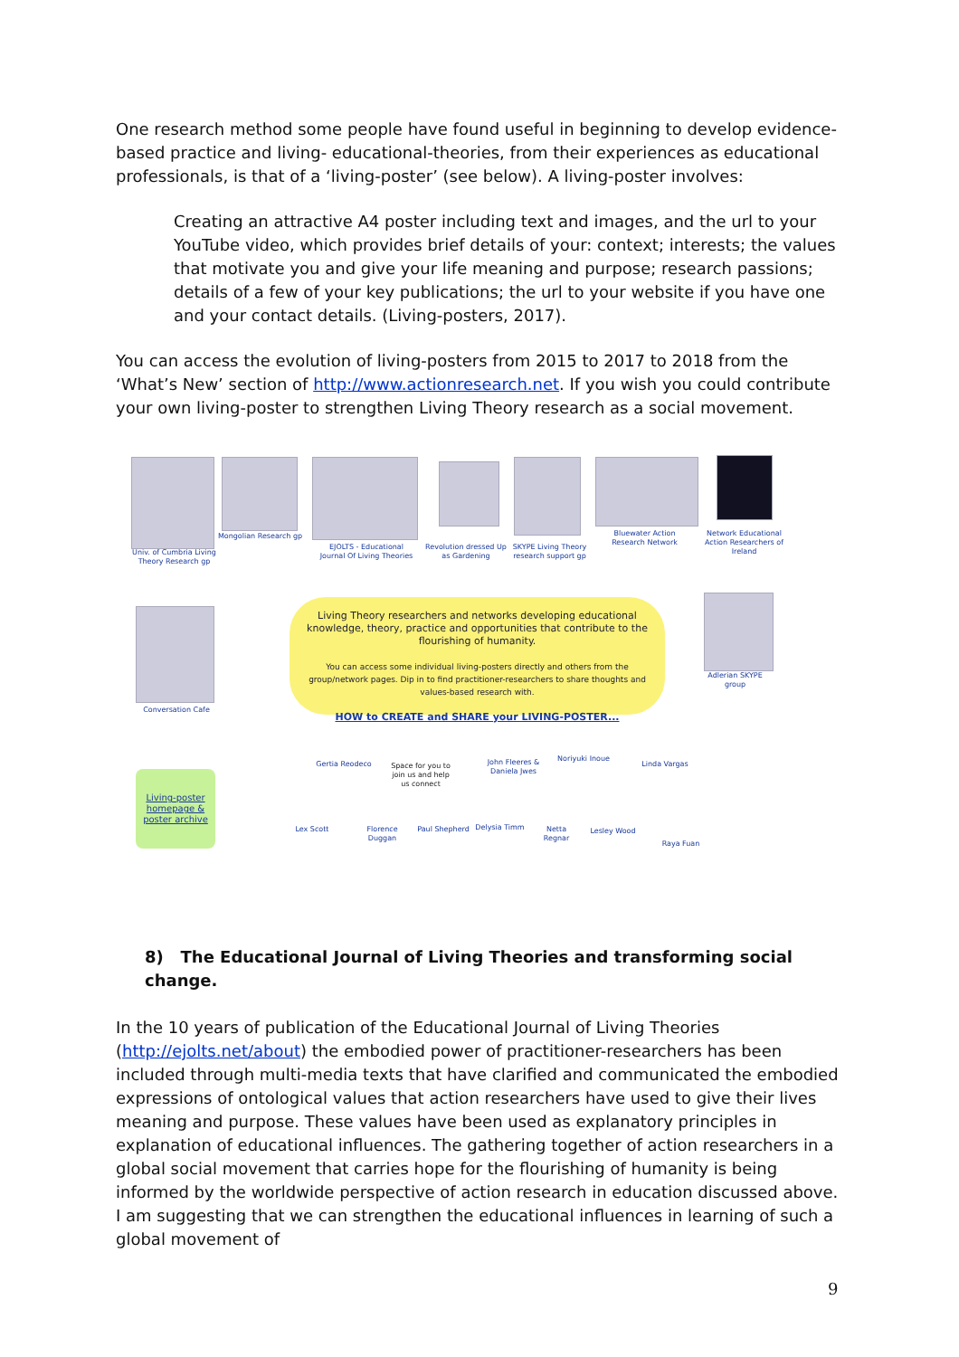One research method some people have found useful in beginning to develop evidence-based practice and living- educational-theories, from their experiences as educational professionals, is that of a ‘living-poster’ (see below). A living-poster involves:
Creating an attractive A4 poster including text and images, and the url to your YouTube video, which provides brief details of your: context; interests; the values that motivate you and give your life meaning and purpose; research passions; details of a few of your key publications; the url to your website if you have one and your contact details. (Living-posters, 2017).
You can access the evolution of living-posters from 2015 to 2017 to 2018 from the ‘What’s New’ section of http://www.actionresearch.net. If you wish you could contribute your own living-poster to strengthen Living Theory research as a social movement.
Univ. of Cumbria Living Theory Research gp
Mongolian Research gp
EJOLTS - Educational Journal Of Living Theories
Revolution dressed Up as Gardening
SKYPE Living Theory research support gp
Bluewater Action Research Network
Network Educational Action Researchers of Ireland
Conversation Cafe
Living Theory researchers and networks developing educational knowledge, theory, practice and opportunities that contribute to the flourishing of humanity.
You can access some individual living-posters directly and others from the group/network pages. Dip in to find practitioner-researchers to share thoughts and values-based research with.
HOW to CREATE and SHARE your LIVING-POSTER...
Adlerian SKYPE group
Living-poster homepage & poster archive
Gertia Reodeco
Space for you to join us and help us connect
John Fleeres & Daniela Jwes
Noriyuki Inoue
Linda Vargas
Lex Scott
Florence Duggan
Paul Shepherd
Delysia Timm
Netta Regnar
Lesley Wood
Raya Fuan
8) The Educational Journal of Living Theories and transforming social change.
In the 10 years of publication of the Educational Journal of Living Theories (http://ejolts.net/about) the embodied power of practitioner-researchers has been included through multi-media texts that have clarified and communicated the embodied expressions of ontological values that action researchers have used to give their lives meaning and purpose. These values have been used as explanatory principles in explanation of educational influences. The gathering together of action researchers in a global social movement that carries hope for the flourishing of humanity is being informed by the worldwide perspective of action research in education discussed above. I am suggesting that we can strengthen the educational influences in learning of such a global movement of
9